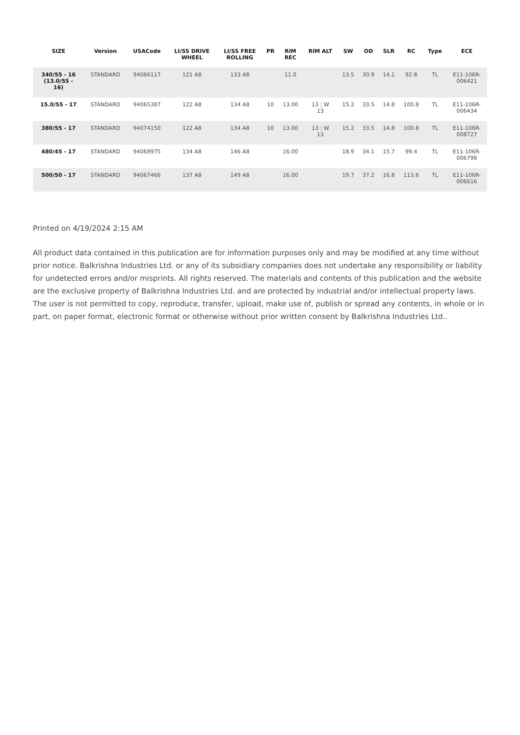| SIZE | Version | USACode | LI/SS DRIVE WHEEL | LI/SS FREE ROLLING | PR | RIM REC | RIM ALT | SW | OD | SLR | RC | Type | ECE |
| --- | --- | --- | --- | --- | --- | --- | --- | --- | --- | --- | --- | --- | --- |
| 340/55 - 16 (13.0/55 - 16) | STANDARD | 94066117 | 121 A8 | 133 A8 | | 11.0 | | 13.5 | 30.9 | 14.1 | 92.8 | TL | E11-106R- 006421 |
| 15.0/55 - 17 | STANDARD | 94065387 | 122 A8 | 134 A8 | 10 | 13.00 | 13 ; W 13 | 15.2 | 33.5 | 14.8 | 100.8 | TL | E11-106R- 006434 |
| 380/55 - 17 | STANDARD | 94074150 | 122 A8 | 134 A8 | 10 | 13.00 | 13 ; W 13 | 15.2 | 33.5 | 14.8 | 100.8 | TL | E11-106R- 008727 |
| 480/45 - 17 | STANDARD | 94068975 | 134 A8 | 146 A8 | | 16.00 | | 18.9 | 34.1 | 15.7 | 99.4 | TL | E11-106R- 006798 |
| 500/50 - 17 | STANDARD | 94067466 | 137 A8 | 149 A8 | | 16.00 | | 19.7 | 37.2 | 16.8 | 113.6 | TL | E11-106R- 006616 |
Printed on 4/19/2024 2:15 AM
All product data contained in this publication are for information purposes only and may be modified at any time without prior notice. Balkrishna Industries Ltd. or any of its subsidiary companies does not undertake any responsibility or liability for undetected errors and/or misprints. All rights reserved. The materials and contents of this publication and the website are the exclusive property of Balkrishna Industries Ltd. and are protected by industrial and/or intellectual property laws. The user is not permitted to copy, reproduce, transfer, upload, make use of, publish or spread any contents, in whole or in part, on paper format, electronic format or otherwise without prior written consent by Balkrishna Industries Ltd..